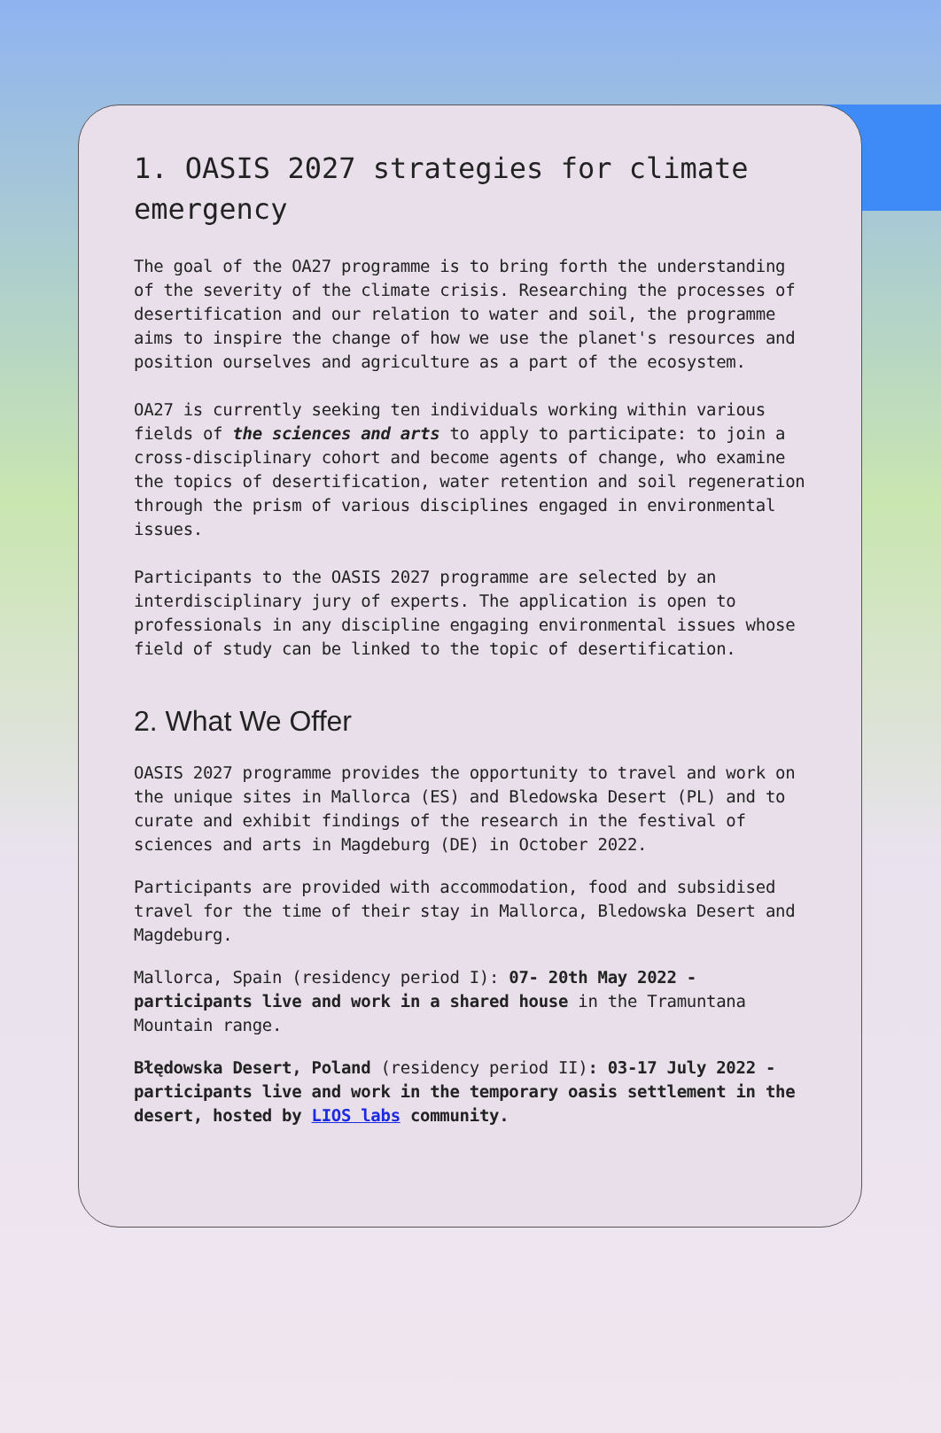1. OASIS 2027 strategies for climate emergency
The goal of the OA27 programme is to bring forth the understanding of the severity of the climate crisis. Researching the processes of desertification and our relation to water and soil, the programme aims to inspire the change of how we use the planet's resources and position ourselves and agriculture as a part of the ecosystem.
OA27 is currently seeking ten individuals working within various fields of the sciences and arts to apply to participate: to join a cross-disciplinary cohort and become agents of change, who examine the topics of desertification, water retention and soil regeneration through the prism of various disciplines engaged in environmental issues.
Participants to the OASIS 2027 programme are selected by an interdisciplinary jury of experts. The application is open to professionals in any discipline engaging environmental issues whose field of study can be linked to the topic of desertification.
2. What We Offer
OASIS 2027 programme provides the opportunity to travel and work on the unique sites in Mallorca (ES) and Bledowska Desert (PL) and to curate and exhibit findings of the research in the festival of sciences and arts in Magdeburg (DE) in October 2022.
Participants are provided with accommodation, food and subsidised travel for the time of their stay in Mallorca, Bledowska Desert and Magdeburg.
Mallorca, Spain (residency period I): 07- 20th May 2022 - participants live and work in a shared house in the Tramuntana Mountain range.
Błędowska Desert, Poland (residency period II): 03-17 July 2022 - participants live and work in the temporary oasis settlement in the desert, hosted by LIOS labs community.